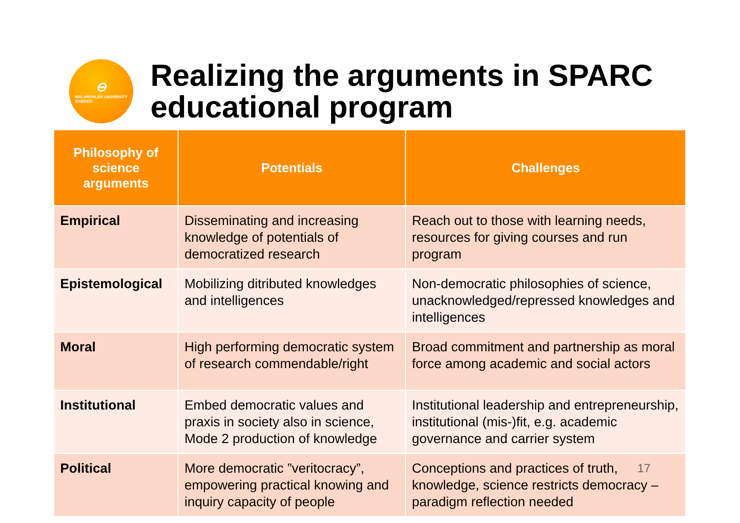⊖
MÄLARDALEN UNIVERSITY
SWEDEN
Realizing the arguments in SPARC
educational program
| Philosophy of science arguments | Potentials | Challenges |
| --- | --- | --- |
| Empirical | Disseminating and increasing knowledge of potentials of democratized research | Reach out to those with learning needs, resources for giving courses and run program |
| Epistemological | Mobilizing ditributed knowledges and intelligences | Non-democratic philosophies of science, unacknowledged/repressed knowledges and intelligences |
| Moral | High performing democratic system of research commendable/right | Broad commitment and partnership as moral force among academic and social actors |
| Institutional | Embed democratic values and praxis in society also in science, Mode 2 production of knowledge | Institutional leadership and entrepreneurship, institutional (mis-)fit, e.g. academic governance and carrier system |
| Political | More democratic ”veritocracy”, empowering practical knowing and inquiry capacity of people | Conceptions and practices of truth, knowledge, science restricts democracy – paradigm reflection needed |
17